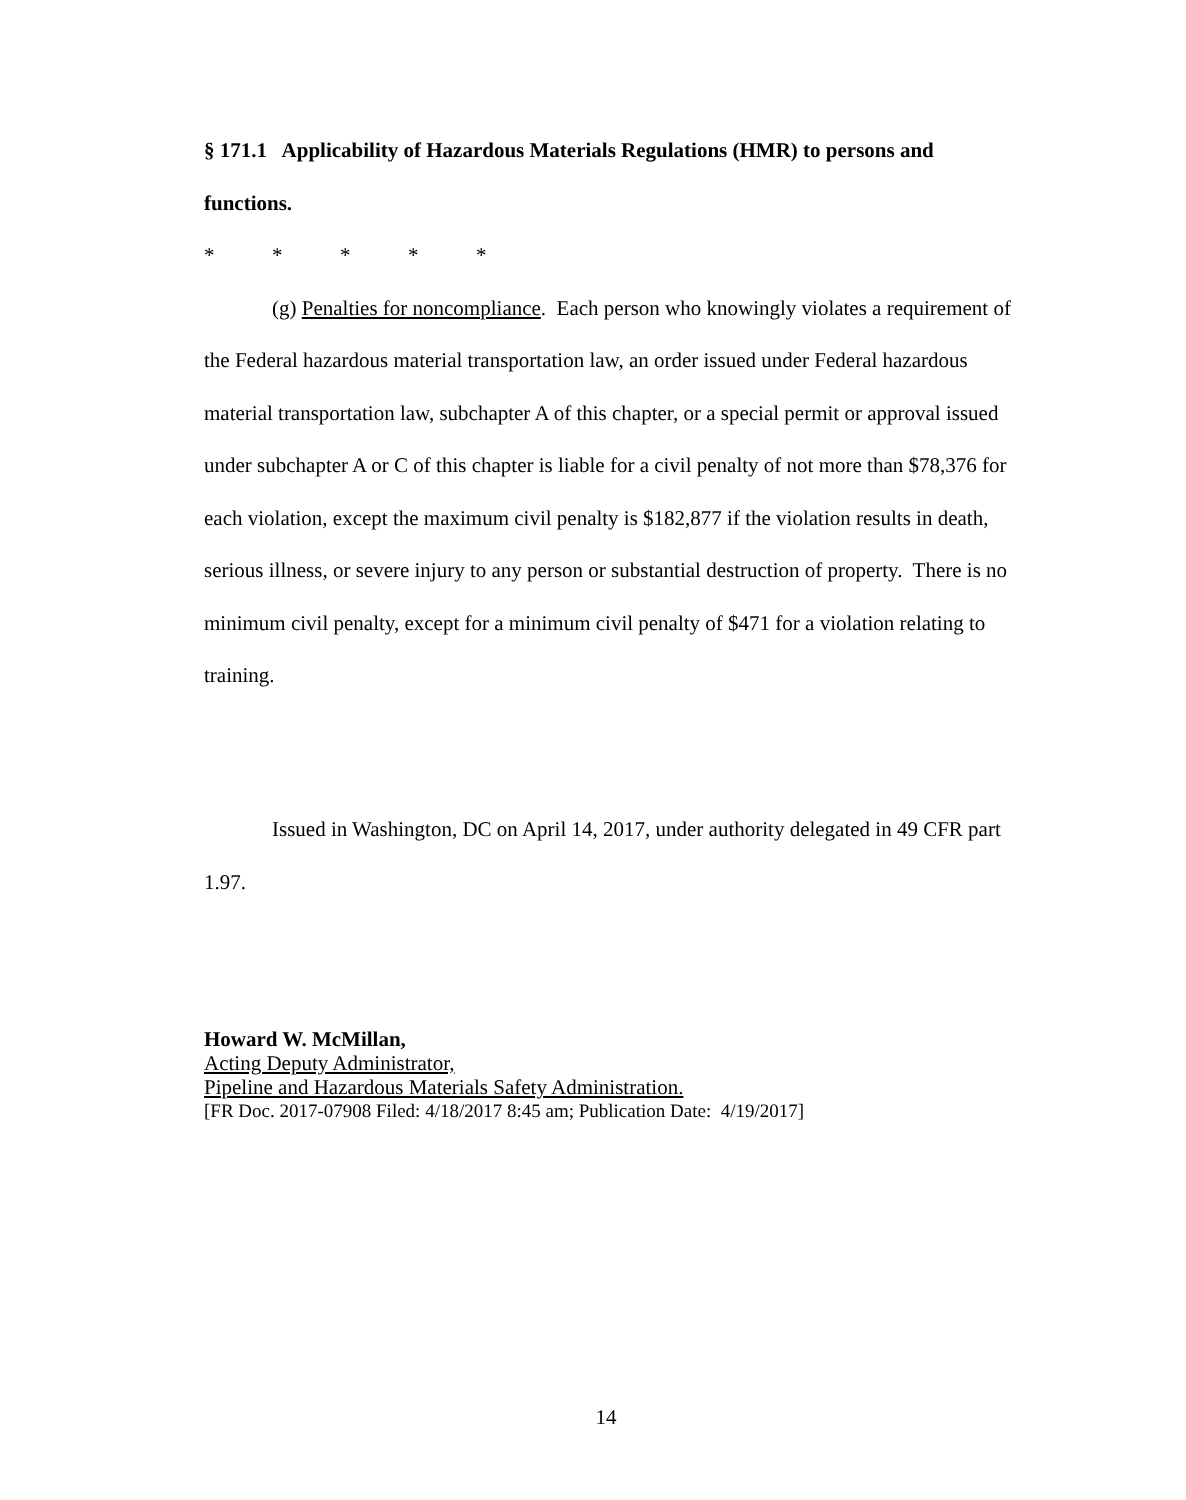§ 171.1 Applicability of Hazardous Materials Regulations (HMR) to persons and functions.
* * * * *
(g) Penalties for noncompliance. Each person who knowingly violates a requirement of the Federal hazardous material transportation law, an order issued under Federal hazardous material transportation law, subchapter A of this chapter, or a special permit or approval issued under subchapter A or C of this chapter is liable for a civil penalty of not more than $78,376 for each violation, except the maximum civil penalty is $182,877 if the violation results in death, serious illness, or severe injury to any person or substantial destruction of property. There is no minimum civil penalty, except for a minimum civil penalty of $471 for a violation relating to training.
Issued in Washington, DC on April 14, 2017, under authority delegated in 49 CFR part 1.97.
Howard W. McMillan,
Acting Deputy Administrator,
Pipeline and Hazardous Materials Safety Administration.
[FR Doc. 2017-07908 Filed: 4/18/2017 8:45 am; Publication Date: 4/19/2017]
14